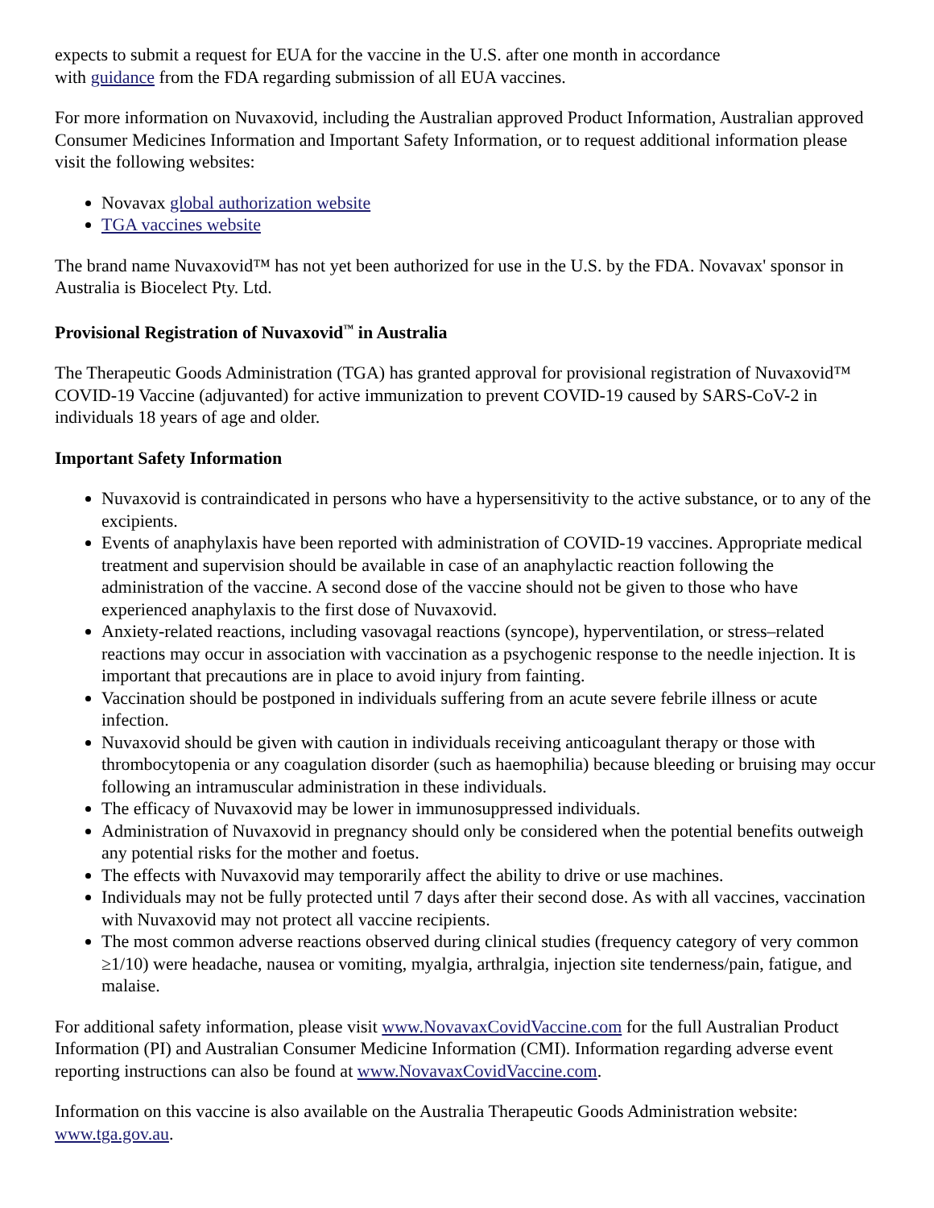expects to submit a request for EUA for the vaccine in the U.S. after one month in accordance
with guidance from the FDA regarding submission of all EUA vaccines.
For more information on Nuvaxovid, including the Australian approved Product Information, Australian approved Consumer Medicines Information and Important Safety Information, or to request additional information please visit the following websites:
Novavax global authorization website
TGA vaccines website
The brand name Nuvaxovid™ has not yet been authorized for use in the U.S. by the FDA. Novavax' sponsor in Australia is Biocelect Pty. Ltd.
Provisional Registration of Nuvaxovid<sup>™</sup> in Australia
The Therapeutic Goods Administration (TGA) has granted approval for provisional registration of Nuvaxovid™ COVID-19 Vaccine (adjuvanted) for active immunization to prevent COVID-19 caused by SARS-CoV-2 in individuals 18 years of age and older.
Important Safety Information
Nuvaxovid is contraindicated in persons who have a hypersensitivity to the active substance, or to any of the excipients.
Events of anaphylaxis have been reported with administration of COVID-19 vaccines. Appropriate medical treatment and supervision should be available in case of an anaphylactic reaction following the administration of the vaccine. A second dose of the vaccine should not be given to those who have experienced anaphylaxis to the first dose of Nuvaxovid.
Anxiety-related reactions, including vasovagal reactions (syncope), hyperventilation, or stress–related reactions may occur in association with vaccination as a psychogenic response to the needle injection. It is important that precautions are in place to avoid injury from fainting.
Vaccination should be postponed in individuals suffering from an acute severe febrile illness or acute infection.
Nuvaxovid should be given with caution in individuals receiving anticoagulant therapy or those with thrombocytopenia or any coagulation disorder (such as haemophilia) because bleeding or bruising may occur following an intramuscular administration in these individuals.
The efficacy of Nuvaxovid may be lower in immunosuppressed individuals.
Administration of Nuvaxovid in pregnancy should only be considered when the potential benefits outweigh any potential risks for the mother and foetus.
The effects with Nuvaxovid may temporarily affect the ability to drive or use machines.
Individuals may not be fully protected until 7 days after their second dose. As with all vaccines, vaccination with Nuvaxovid may not protect all vaccine recipients.
The most common adverse reactions observed during clinical studies (frequency category of very common ≥1/10) were headache, nausea or vomiting, myalgia, arthralgia, injection site tenderness/pain, fatigue, and malaise.
For additional safety information, please visit www.NovavaxCovidVaccine.com for the full Australian Product Information (PI) and Australian Consumer Medicine Information (CMI). Information regarding adverse event reporting instructions can also be found at www.NovavaxCovidVaccine.com.
Information on this vaccine is also available on the Australia Therapeutic Goods Administration website: www.tga.gov.au.